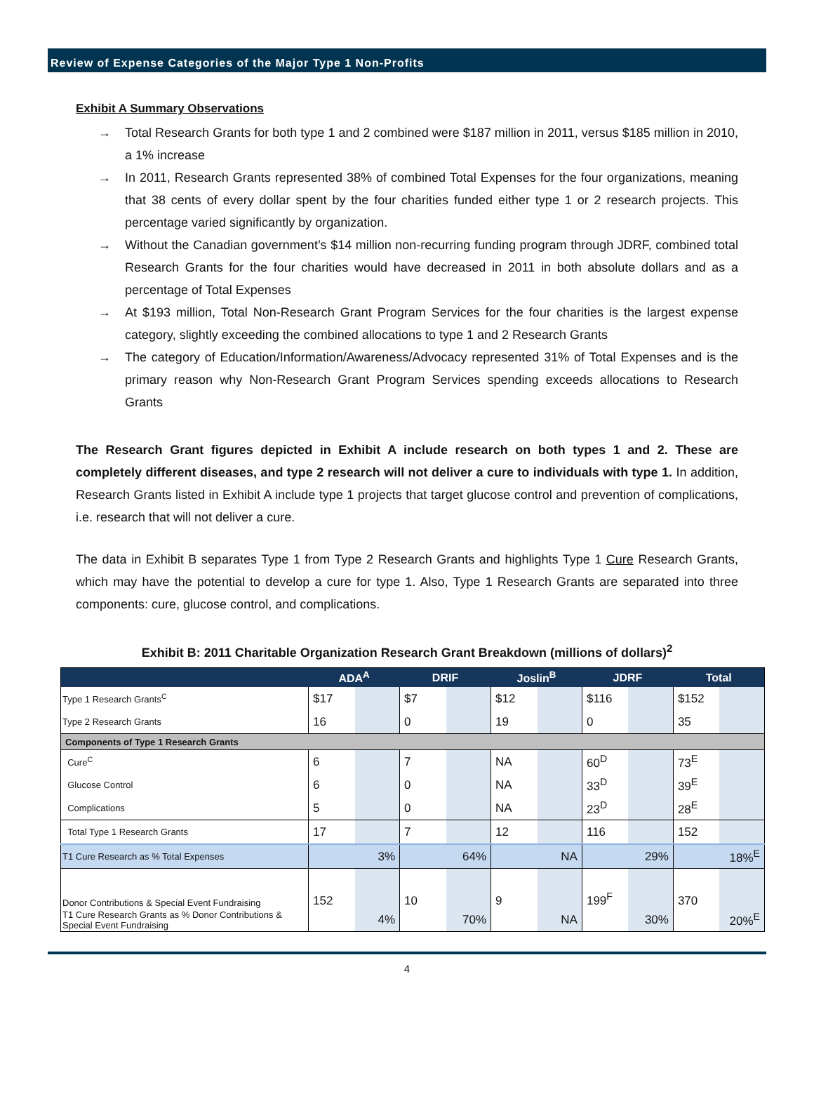Review of Expense Categories of the Major Type 1 Non-Profits
Exhibit A Summary Observations
→ Total Research Grants for both type 1 and 2 combined were $187 million in 2011, versus $185 million in 2010, a 1% increase
→ In 2011, Research Grants represented 38% of combined Total Expenses for the four organizations, meaning that 38 cents of every dollar spent by the four charities funded either type 1 or 2 research projects. This percentage varied significantly by organization.
→ Without the Canadian government’s $14 million non-recurring funding program through JDRF, combined total Research Grants for the four charities would have decreased in 2011 in both absolute dollars and as a percentage of Total Expenses
→ At $193 million, Total Non-Research Grant Program Services for the four charities is the largest expense category, slightly exceeding the combined allocations to type 1 and 2 Research Grants
→ The category of Education/Information/Awareness/Advocacy represented 31% of Total Expenses and is the primary reason why Non-Research Grant Program Services spending exceeds allocations to Research Grants
The Research Grant figures depicted in Exhibit A include research on both types 1 and 2. These are completely different diseases, and type 2 research will not deliver a cure to individuals with type 1. In addition, Research Grants listed in Exhibit A include type 1 projects that target glucose control and prevention of complications, i.e. research that will not deliver a cure.
The data in Exhibit B separates Type 1 from Type 2 Research Grants and highlights Type 1 Cure Research Grants, which may have the potential to develop a cure for type 1. Also, Type 1 Research Grants are separated into three components: cure, glucose control, and complications.
Exhibit B: 2011 Charitable Organization Research Grant Breakdown (millions of dollars)<sup>2</sup>
| | ADA<sup>A</sup> | | DRIF | | Joslin<sup>B</sup> | | JDRF | | Total | |
| --- | --- | --- | --- | --- | --- | --- | --- | --- | --- | --- |
| Type 1 Research Grants<sup>C</sup> | $17 | | $7 | | $12 | | $116 | | $152 | |
| Type 2 Research Grants | 16 | | 0 | | 19 | | 0 | | 35 | |
| Components of Type 1 Research Grants | | | | | | | | | | |
| Cure<sup>C</sup> | 6 | | 7 | | NA | | 60<sup>D</sup> | | 73<sup>E</sup> | |
| Glucose Control | 6 | | 0 | | NA | | 33<sup>D</sup> | | 39<sup>E</sup> | |
| Complications | 5 | | 0 | | NA | | 23<sup>D</sup> | | 28<sup>E</sup> | |
| Total Type 1 Research Grants | 17 | | 7 | | 12 | | 116 | | 152 | |
| T1 Cure Research as % Total Expenses | | 3% | | 64% | | NA | | 29% | | 18%<sup>E</sup> |
| Donor Contributions & Special Event Fundraising | 152 | | 10 | | 9 | | 199<sup>F</sup> | | 370 | |
| T1 Cure Research Grants as % Donor Contributions & Special Event Fundraising | | 4% | | 70% | | NA | | 30% | | 20%<sup>E</sup> |
4